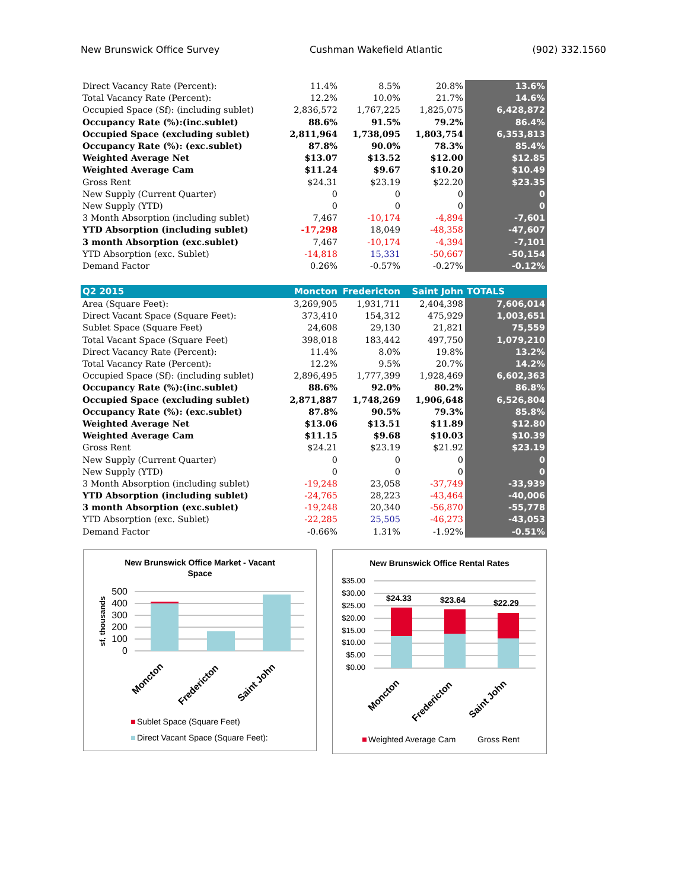New Brunswick Office Survey Cushman Wakefield Atlantic (902) 332.1560
| Direct Vacancy Rate (Percent): | 11.4% | 8.5% | 20.8% | 13.6% |
| Total Vacancy Rate (Percent): | 12.2% | 10.0% | 21.7% | 14.6% |
| Occupied Space (Sf): (including sublet) | 2,836,572 | 1,767,225 | 1,825,075 | 6,428,872 |
| Occupancy Rate (%):(inc.sublet) | 88.6% | 91.5% | 79.2% | 86.4% |
| Occupied Space (excluding sublet) | 2,811,964 | 1,738,095 | 1,803,754 | 6,353,813 |
| Occupancy Rate (%): (exc.sublet) | 87.8% | 90.0% | 78.3% | 85.4% |
| Weighted Average Net | $13.07 | $13.52 | $12.00 | $12.85 |
| Weighted Average Cam | $11.24 | $9.67 | $10.20 | $10.49 |
| Gross Rent | $24.31 | $23.19 | $22.20 | $23.35 |
| New Supply (Current Quarter) | 0 | 0 | 0 | 0 |
| New Supply (YTD) | 0 | 0 | 0 | 0 |
| 3 Month Absorption (including sublet) | 7,467 | -10,174 | -4,894 | -7,601 |
| YTD Absorption (including sublet) | -17,298 | 18,049 | -48,358 | -47,607 |
| 3 month Absorption (exc.sublet) | 7,467 | -10,174 | -4,394 | -7,101 |
| YTD Absorption (exc. Sublet) | -14,818 | 15,331 | -50,667 | -50,154 |
| Demand Factor | 0.26% | -0.57% | -0.27% | -0.12% |
| Q2 2015 | Moncton | Fredericton | Saint John | TOTALS |
| Area (Square Feet): | 3,269,905 | 1,931,711 | 2,404,398 | 7,606,014 |
| Direct Vacant Space (Square Feet): | 373,410 | 154,312 | 475,929 | 1,003,651 |
| Sublet Space (Square Feet) | 24,608 | 29,130 | 21,821 | 75,559 |
| Total Vacant Space (Square Feet) | 398,018 | 183,442 | 497,750 | 1,079,210 |
| Direct Vacancy Rate (Percent): | 11.4% | 8.0% | 19.8% | 13.2% |
| Total Vacancy Rate (Percent): | 12.2% | 9.5% | 20.7% | 14.2% |
| Occupied Space (Sf): (including sublet) | 2,896,495 | 1,777,399 | 1,928,469 | 6,602,363 |
| Occupancy Rate (%):(inc.sublet) | 88.6% | 92.0% | 80.2% | 86.8% |
| Occupied Space (excluding sublet) | 2,871,887 | 1,748,269 | 1,906,648 | 6,526,804 |
| Occupancy Rate (%): (exc.sublet) | 87.8% | 90.5% | 79.3% | 85.8% |
| Weighted Average Net | $13.06 | $13.51 | $11.89 | $12.80 |
| Weighted Average Cam | $11.15 | $9.68 | $10.03 | $10.39 |
| Gross Rent | $24.21 | $23.19 | $21.92 | $23.19 |
| New Supply (Current Quarter) | 0 | 0 | 0 | 0 |
| New Supply (YTD) | 0 | 0 | 0 | 0 |
| 3 Month Absorption (including sublet) | -19,248 | 23,058 | -37,749 | -33,939 |
| YTD Absorption (including sublet) | -24,765 | 28,223 | -43,464 | -40,006 |
| 3 month Absorption (exc.sublet) | -19,248 | 20,340 | -56,870 | -55,778 |
| YTD Absorption (exc. Sublet) | -22,285 | 25,505 | -46,273 | -43,053 |
| Demand Factor | -0.66% | 1.31% | -1.92% | -0.51% |
New Brunswick Office Market - Vacant
Space
500
400
300
200
100
0
sf, thousands
Moncton
Fredericton
Saint John
Sublet Space (Square Feet)
Direct Vacant Space (Square Feet):
New Brunswick Office Rental Rates
$35.00
$30.00
$25.00
$20.00
$15.00
$10.00
$5.00
$0.00
$24.33
$23.64
$22.29
Moncton
Fredericton
Saint John
Weighted Average Cam
Gross Rent